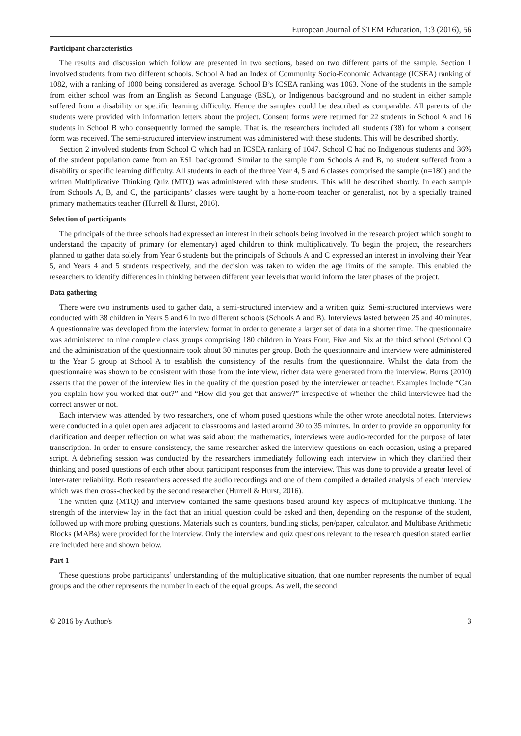European Journal of STEM Education, 1:3 (2016), 56
Participant characteristics
The results and discussion which follow are presented in two sections, based on two different parts of the sample. Section 1 involved students from two different schools. School A had an Index of Community Socio-Economic Advantage (ICSEA) ranking of 1082, with a ranking of 1000 being considered as average. School B’s ICSEA ranking was 1063. None of the students in the sample from either school was from an English as Second Language (ESL), or Indigenous background and no student in either sample suffered from a disability or specific learning difficulty. Hence the samples could be described as comparable. All parents of the students were provided with information letters about the project. Consent forms were returned for 22 students in School A and 16 students in School B who consequently formed the sample. That is, the researchers included all students (38) for whom a consent form was received. The semi-structured interview instrument was administered with these students. This will be described shortly.
Section 2 involved students from School C which had an ICSEA ranking of 1047. School C had no Indigenous students and 36% of the student population came from an ESL background. Similar to the sample from Schools A and B, no student suffered from a disability or specific learning difficulty. All students in each of the three Year 4, 5 and 6 classes comprised the sample (n=180) and the written Multiplicative Thinking Quiz (MTQ) was administered with these students. This will be described shortly. In each sample from Schools A, B, and C, the participants’ classes were taught by a home-room teacher or generalist, not by a specially trained primary mathematics teacher (Hurrell & Hurst, 2016).
Selection of participants
The principals of the three schools had expressed an interest in their schools being involved in the research project which sought to understand the capacity of primary (or elementary) aged children to think multiplicatively. To begin the project, the researchers planned to gather data solely from Year 6 students but the principals of Schools A and C expressed an interest in involving their Year 5, and Years 4 and 5 students respectively, and the decision was taken to widen the age limits of the sample. This enabled the researchers to identify differences in thinking between different year levels that would inform the later phases of the project.
Data gathering
There were two instruments used to gather data, a semi-structured interview and a written quiz. Semi-structured interviews were conducted with 38 children in Years 5 and 6 in two different schools (Schools A and B). Interviews lasted between 25 and 40 minutes. A questionnaire was developed from the interview format in order to generate a larger set of data in a shorter time. The questionnaire was administered to nine complete class groups comprising 180 children in Years Four, Five and Six at the third school (School C) and the administration of the questionnaire took about 30 minutes per group. Both the questionnaire and interview were administered to the Year 5 group at School A to establish the consistency of the results from the questionnaire. Whilst the data from the questionnaire was shown to be consistent with those from the interview, richer data were generated from the interview. Burns (2010) asserts that the power of the interview lies in the quality of the question posed by the interviewer or teacher. Examples include “Can you explain how you worked that out?” and “How did you get that answer?” irrespective of whether the child interviewee had the correct answer or not.
Each interview was attended by two researchers, one of whom posed questions while the other wrote anecdotal notes. Interviews were conducted in a quiet open area adjacent to classrooms and lasted around 30 to 35 minutes. In order to provide an opportunity for clarification and deeper reflection on what was said about the mathematics, interviews were audio-recorded for the purpose of later transcription. In order to ensure consistency, the same researcher asked the interview questions on each occasion, using a prepared script. A debriefing session was conducted by the researchers immediately following each interview in which they clarified their thinking and posed questions of each other about participant responses from the interview. This was done to provide a greater level of inter-rater reliability. Both researchers accessed the audio recordings and one of them compiled a detailed analysis of each interview which was then cross-checked by the second researcher (Hurrell & Hurst, 2016).
The written quiz (MTQ) and interview contained the same questions based around key aspects of multiplicative thinking. The strength of the interview lay in the fact that an initial question could be asked and then, depending on the response of the student, followed up with more probing questions. Materials such as counters, bundling sticks, pen/paper, calculator, and Multibase Arithmetic Blocks (MABs) were provided for the interview. Only the interview and quiz questions relevant to the research question stated earlier are included here and shown below.
Part 1
These questions probe participants’ understanding of the multiplicative situation, that one number represents the number of equal groups and the other represents the number in each of the equal groups. As well, the second
© 2016 by Author/s 3